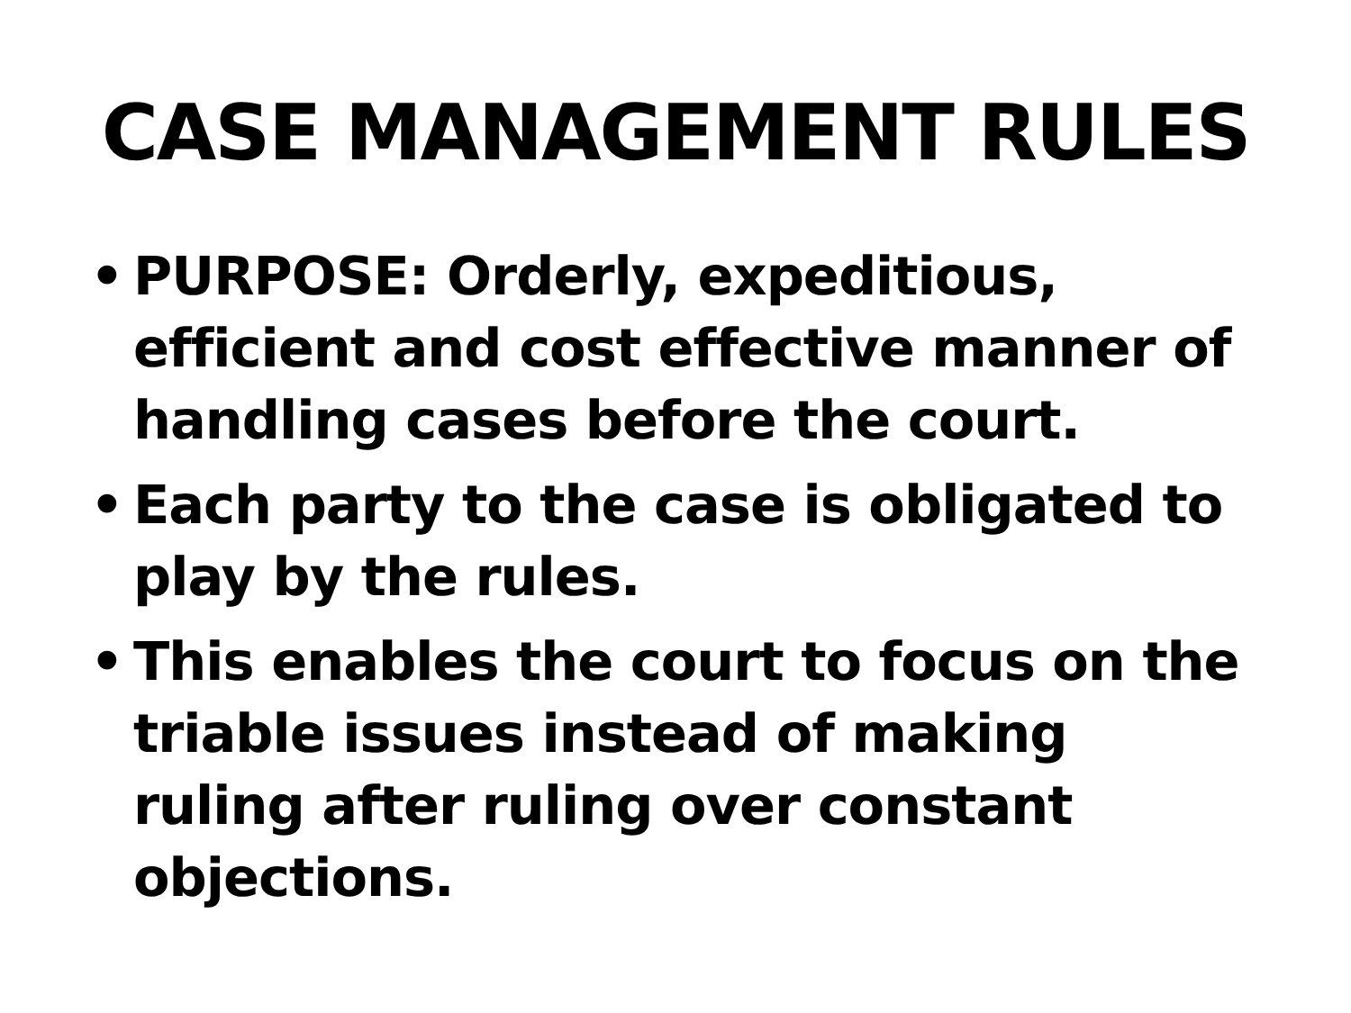CASE MANAGEMENT RULES
• PURPOSE: Orderly, expeditious, efficient and cost effective manner of handling cases before the court.
• Each party to the case is obligated to play by the rules.
• This enables the court to focus on the triable issues instead of making ruling after ruling over constant objections.